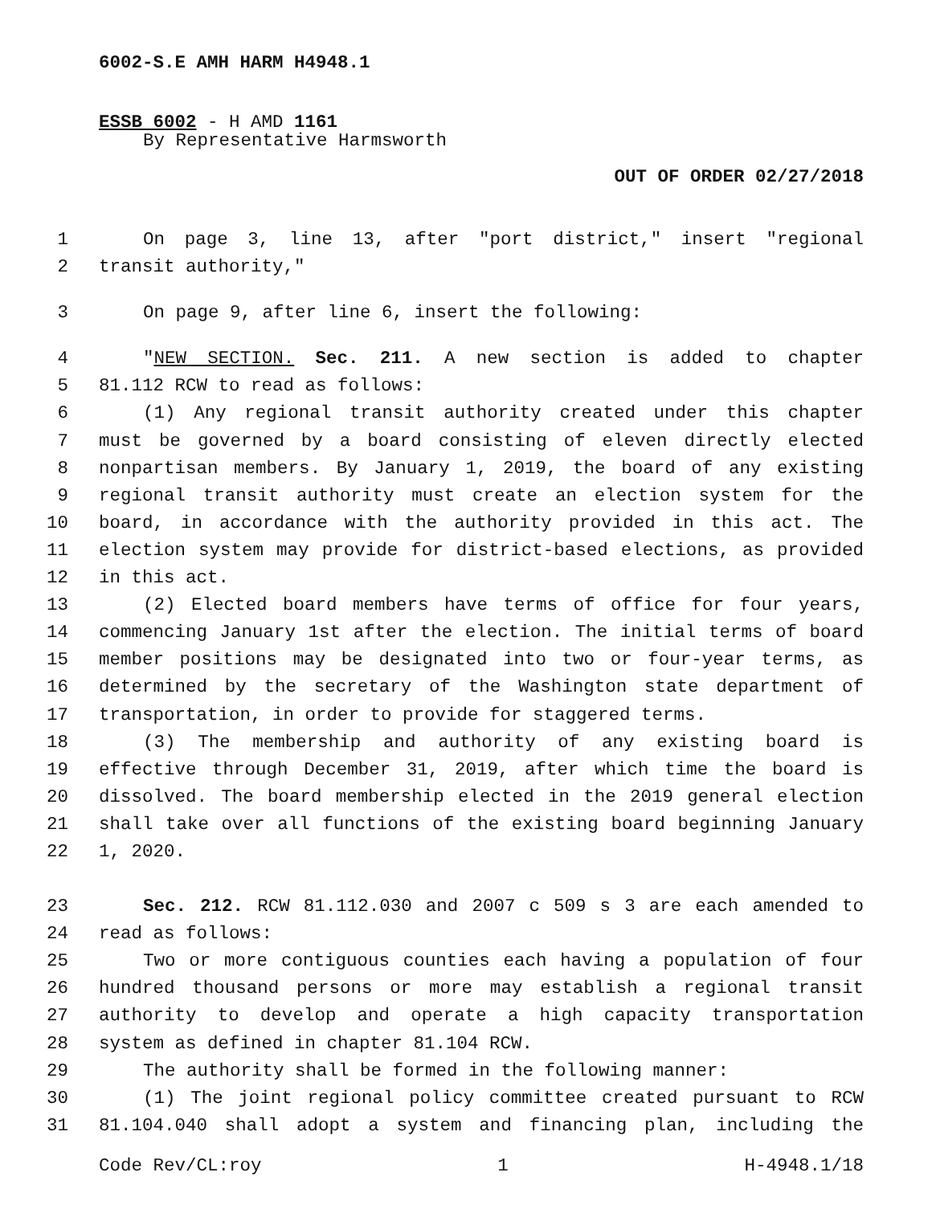6002-S.E AMH HARM H4948.1
ESSB 6002 - H AMD 1161
By Representative Harmsworth
OUT OF ORDER 02/27/2018
1 On page 3, line 13, after "port district," insert "regional
2 transit authority,"
3 On page 9, after line 6, insert the following:
4 "NEW SECTION. Sec. 211. A new section is added to chapter
5 81.112 RCW to read as follows:
6 (1) Any regional transit authority created under this chapter
7 must be governed by a board consisting of eleven directly elected
8 nonpartisan members. By January 1, 2019, the board of any existing
9 regional transit authority must create an election system for the
10 board, in accordance with the authority provided in this act. The
11 election system may provide for district-based elections, as provided
12 in this act.
13 (2) Elected board members have terms of office for four years,
14 commencing January 1st after the election. The initial terms of board
15 member positions may be designated into two or four-year terms, as
16 determined by the secretary of the Washington state department of
17 transportation, in order to provide for staggered terms.
18 (3) The membership and authority of any existing board is
19 effective through December 31, 2019, after which time the board is
20 dissolved. The board membership elected in the 2019 general election
21 shall take over all functions of the existing board beginning January
22 1, 2020.
23 Sec. 212. RCW 81.112.030 and 2007 c 509 s 3 are each amended to
24 read as follows:
25 Two or more contiguous counties each having a population of four
26 hundred thousand persons or more may establish a regional transit
27 authority to develop and operate a high capacity transportation
28 system as defined in chapter 81.104 RCW.
29 The authority shall be formed in the following manner:
30 (1) The joint regional policy committee created pursuant to RCW
31 81.104.040 shall adopt a system and financing plan, including the
Code Rev/CL:roy 1 H-4948.1/18